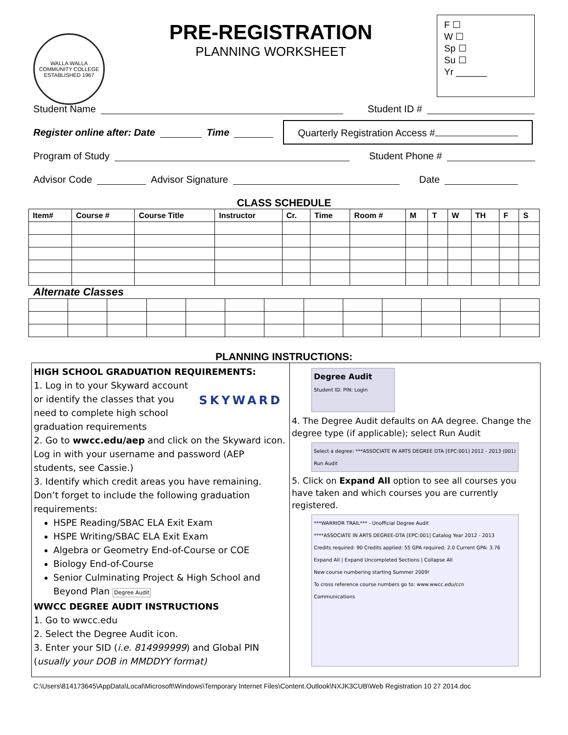WALLA WALLA COMMUNITY COLLEGE
ESTABLISHED 1967
PRE-REGISTRATION
PLANNING WORKSHEET
F ☐
W ☐
Sp ☐
Su ☐
Yr ______
Student Name Student ID #
Register online after: Date Time Quarterly Registration Access #
Program of Study Student Phone #
Advisor Code Advisor Signature Date
CLASS SCHEDULE
| Item# | Course # | Course Title | Instructor | Cr. | Time | Room # | M | T | W | TH | F | S |
| --- | --- | --- | --- | --- | --- | --- | --- | --- | --- | --- | --- | --- |
Alternate Classes
PLANNING INSTRUCTIONS:
HIGH SCHOOL GRADUATION REQUIREMENTS:
SKYWARD
1. Log in to your Skyward account or identify the classes that you need to complete high school graduation requirements
2. Go to wwcc.edu/aep and click on the Skyward icon. Log in with your username and password (AEP students, see Cassie.)
3. Identify which credit areas you have remaining. Don’t forget to include the following graduation requirements:
HSPE Reading/SBAC ELA Exit Exam
HSPE Writing/SBAC ELA Exit Exam
Algebra or Geometry End-of-Course or COE
Biology End-of-Course
Senior Culminating Project & High School and Beyond Plan Degree Audit
WWCC DEGREE AUDIT INSTRUCTIONS
1. Go to wwcc.edu
2. Select the Degree Audit icon.
3. Enter your SID (i.e. 814999999) and Global PIN (usually your DOB in MMDDYY format)
Degree Audit
Student ID: PIN: Login
4. The Degree Audit defaults on AA degree. Change the degree type (if applicable); select Run Audit
Select a degree: ***ASSOCIATE IN ARTS DEGREE DTA [EPC:001] 2012 - 2013 (001) Run Audit
5. Click on Expand All option to see all courses you have taken and which courses you are currently registered.
***WARRIOR TRAIL*** - Unofficial Degree Audit
****ASSOCIATE IN ARTS DEGREE-DTA [EPC:001] Catalog Year 2012 - 2013
Credits required: 90 Credits applied: 55 GPA required: 2.0 Current GPA: 3.76
Expand All | Expand Uncompleted Sections | Collapse All
New course numbering starting Summer 2009!
To cross reference course numbers go to: www.wwcc.edu/ccn
Communications
C:\Users\814173645\AppData\Local\Microsoft\Windows\Temporary Internet Files\Content.Outlook\NXJK3CUB\Web Registration 10 27 2014.doc